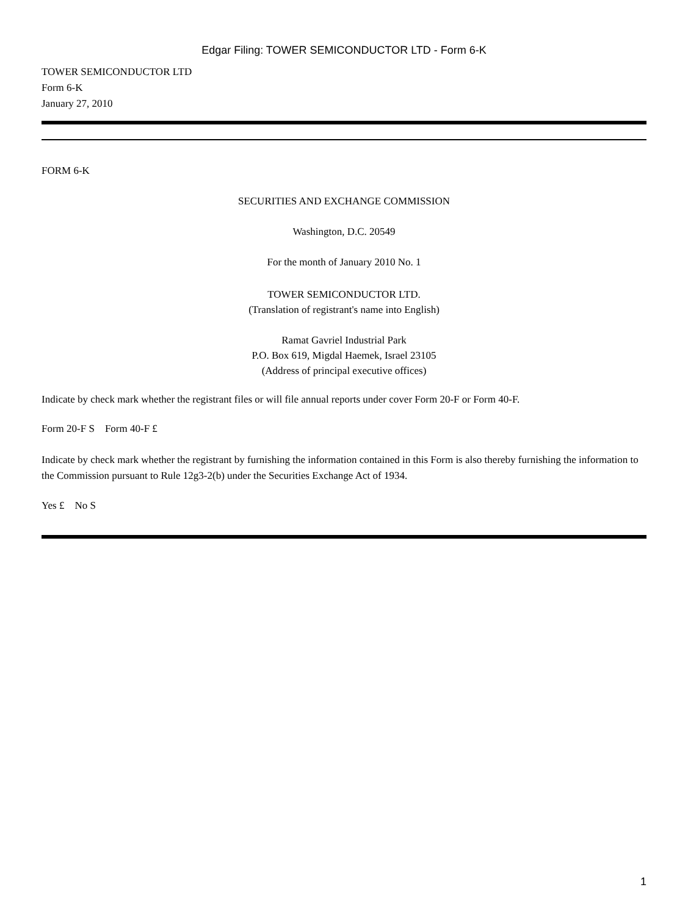Edgar Filing: TOWER SEMICONDUCTOR LTD - Form 6-K
TOWER SEMICONDUCTOR LTD
Form 6-K
January 27, 2010
FORM 6-K
SECURITIES AND EXCHANGE COMMISSION
Washington, D.C. 20549
For the month of January 2010 No. 1
TOWER SEMICONDUCTOR LTD.
(Translation of registrant's name into English)
Ramat Gavriel Industrial Park
P.O. Box 619, Migdal Haemek, Israel 23105
(Address of principal executive offices)
Indicate by check mark whether the registrant files or will file annual reports under cover Form 20-F or Form 40-F.
Form 20-F S Form 40-F £
Indicate by check mark whether the registrant by furnishing the information contained in this Form is also thereby furnishing the information to the Commission pursuant to Rule 12g3-2(b) under the Securities Exchange Act of 1934.
Yes £ No S
1